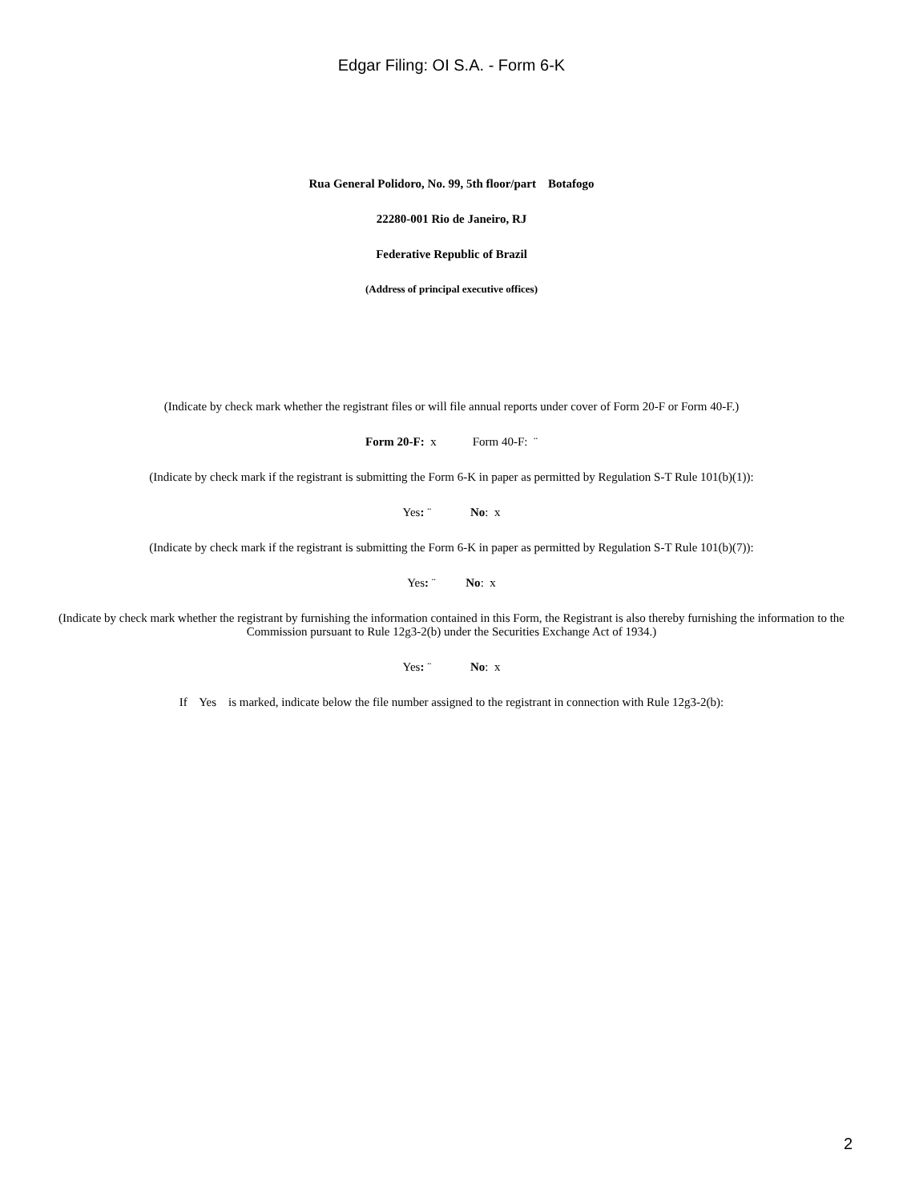Edgar Filing: OI S.A. - Form 6-K
Rua General Polidoro, No. 99, 5th floor/part Botafogo
22280-001 Rio de Janeiro, RJ
Federative Republic of Brazil
(Address of principal executive offices)
(Indicate by check mark whether the registrant files or will file annual reports under cover of Form 20-F or Form 40-F.)
Form 20-F: x Form 40-F: ¨
(Indicate by check mark if the registrant is submitting the Form 6-K in paper as permitted by Regulation S-T Rule 101(b)(1)):
Yes: ¨ No: x
(Indicate by check mark if the registrant is submitting the Form 6-K in paper as permitted by Regulation S-T Rule 101(b)(7)):
Yes: ¨ No: x
(Indicate by check mark whether the registrant by furnishing the information contained in this Form, the Registrant is also thereby furnishing the information to the Commission pursuant to Rule 12g3-2(b) under the Securities Exchange Act of 1934.)
Yes: ¨ No: x
If Yes is marked, indicate below the file number assigned to the registrant in connection with Rule 12g3-2(b):
2